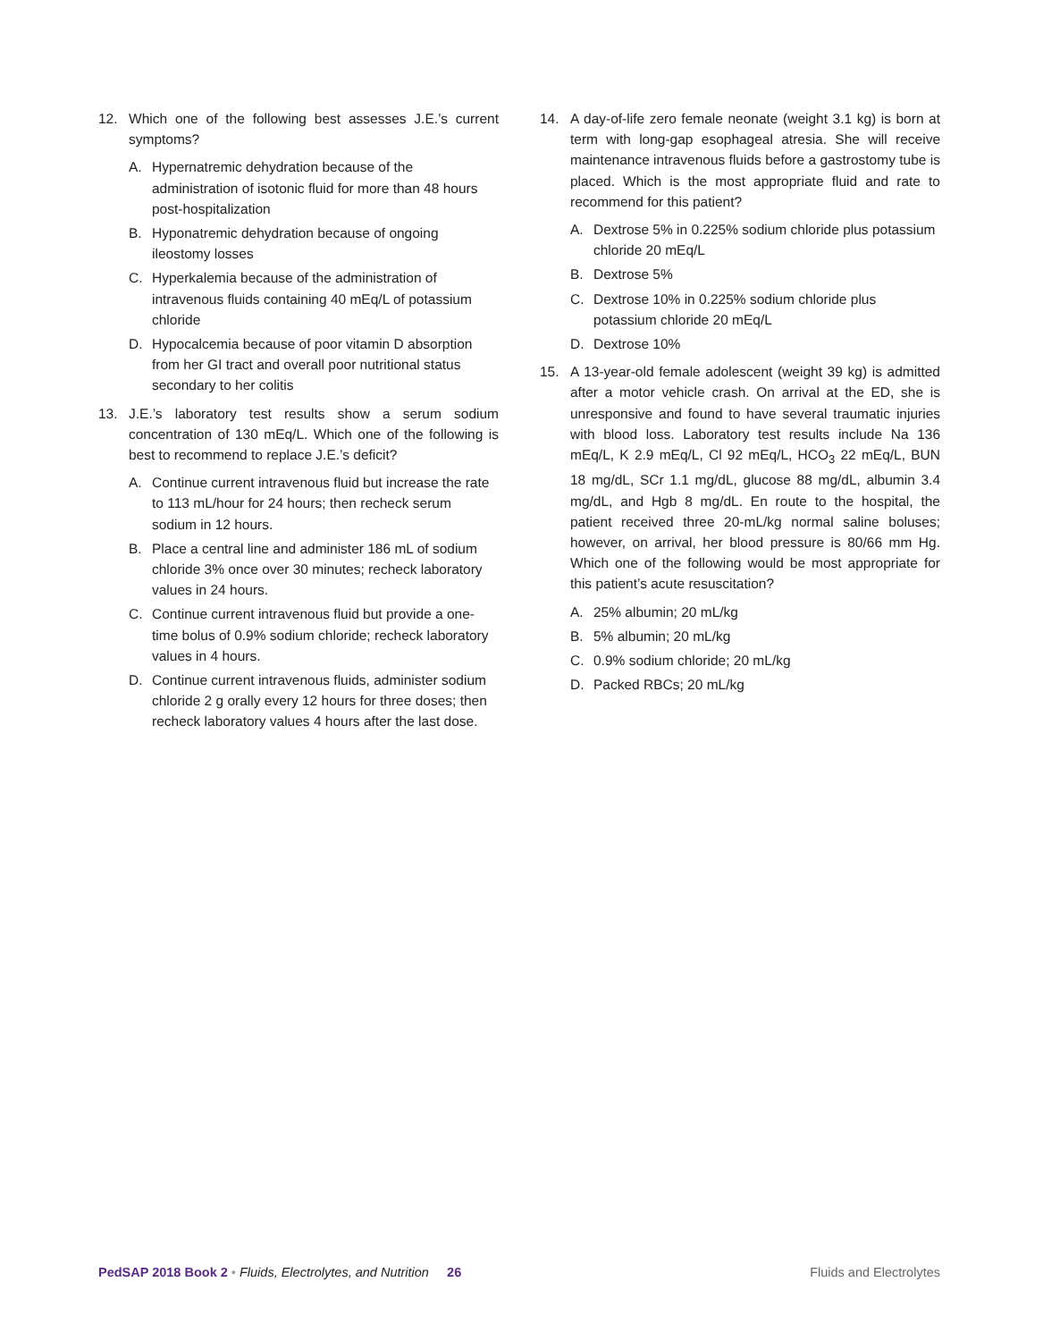12. Which one of the following best assesses J.E.’s current symptoms?
A. Hypernatremic dehydration because of the administration of isotonic fluid for more than 48 hours post-hospitalization
B. Hyponatremic dehydration because of ongoing ileostomy losses
C. Hyperkalemia because of the administration of intravenous fluids containing 40 mEq/L of potassium chloride
D. Hypocalcemia because of poor vitamin D absorption from her GI tract and overall poor nutritional status secondary to her colitis
13. J.E.’s laboratory test results show a serum sodium concentration of 130 mEq/L. Which one of the following is best to recommend to replace J.E.’s deficit?
A. Continue current intravenous fluid but increase the rate to 113 mL/hour for 24 hours; then recheck serum sodium in 12 hours.
B. Place a central line and administer 186 mL of sodium chloride 3% once over 30 minutes; recheck laboratory values in 24 hours.
C. Continue current intravenous fluid but provide a one-time bolus of 0.9% sodium chloride; recheck laboratory values in 4 hours.
D. Continue current intravenous fluids, administer sodium chloride 2 g orally every 12 hours for three doses; then recheck laboratory values 4 hours after the last dose.
14. A day-of-life zero female neonate (weight 3.1 kg) is born at term with long-gap esophageal atresia. She will receive maintenance intravenous fluids before a gastrostomy tube is placed. Which is the most appropriate fluid and rate to recommend for this patient?
A. Dextrose 5% in 0.225% sodium chloride plus potassium chloride 20 mEq/L
B. Dextrose 5%
C. Dextrose 10% in 0.225% sodium chloride plus potassium chloride 20 mEq/L
D. Dextrose 10%
15. A 13-year-old female adolescent (weight 39 kg) is admitted after a motor vehicle crash. On arrival at the ED, she is unresponsive and found to have several traumatic injuries with blood loss. Laboratory test results include Na 136 mEq/L, K 2.9 mEq/L, Cl 92 mEq/L, HCO<sub>3</sub> 22 mEq/L, BUN 18 mg/dL, SCr 1.1 mg/dL, glucose 88 mg/dL, albumin 3.4 mg/dL, and Hgb 8 mg/dL. En route to the hospital, the patient received three 20-mL/kg normal saline boluses; however, on arrival, her blood pressure is 80/66 mm Hg. Which one of the following would be most appropriate for this patient’s acute resuscitation?
A. 25% albumin; 20 mL/kg
B. 5% albumin; 20 mL/kg
C. 0.9% sodium chloride; 20 mL/kg
D. Packed RBCs; 20 mL/kg
PedSAP 2018 Book 2 • Fluids, Electrolytes, and Nutrition 26 Fluids and Electrolytes